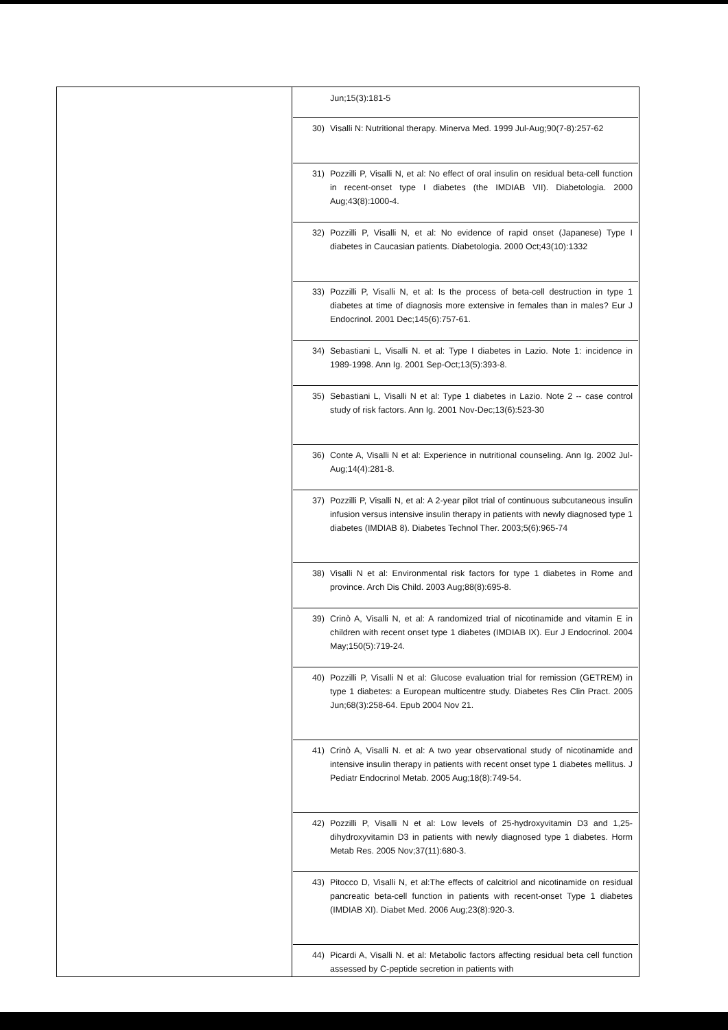| | Jun;15(3):181-5 30) Visalli N: Nutritional therapy. Minerva Med. 1999 Jul-Aug;90(7-8):257-62 31) Pozzilli P, Visalli N, et al: No effect of oral insulin on residual beta-cell function in recent-onset type I diabetes (the IMDIAB VII). Diabetologia. 2000 Aug;43(8):1000-4. 32) Pozzilli P, Visalli N, et al: No evidence of rapid onset (Japanese) Type I diabetes in Caucasian patients. Diabetologia. 2000 Oct;43(10):1332 33) Pozzilli P, Visalli N, et al: Is the process of beta-cell destruction in type 1 diabetes at time of diagnosis more extensive in females than in males? Eur J Endocrinol. 2001 Dec;145(6):757-61. 34) Sebastiani L, Visalli N. et al: Type I diabetes in Lazio. Note 1: incidence in 1989-1998. Ann Ig. 2001 Sep-Oct;13(5):393-8. 35) Sebastiani L, Visalli N et al: Type 1 diabetes in Lazio. Note 2 -- case control study of risk factors. Ann Ig. 2001 Nov-Dec;13(6):523-30 36) Conte A, Visalli N et al: Experience in nutritional counseling. Ann Ig. 2002 Jul-Aug;14(4):281-8. 37) Pozzilli P, Visalli N, et al: A 2-year pilot trial of continuous subcutaneous insulin infusion versus intensive insulin therapy in patients with newly diagnosed type 1 diabetes (IMDIAB 8). Diabetes Technol Ther. 2003;5(6):965-74 38) Visalli N et al: Environmental risk factors for type 1 diabetes in Rome and province. Arch Dis Child. 2003 Aug;88(8):695-8. 39) Crinò A, Visalli N, et al: A randomized trial of nicotinamide and vitamin E in children with recent onset type 1 diabetes (IMDIAB IX). Eur J Endocrinol. 2004 May;150(5):719-24. 40) Pozzilli P, Visalli N et al: Glucose evaluation trial for remission (GETREM) in type 1 diabetes: a European multicentre study. Diabetes Res Clin Pract. 2005 Jun;68(3):258-64. Epub 2004 Nov 21. 41) Crinò A, Visalli N. et al: A two year observational study of nicotinamide and intensive insulin therapy in patients with recent onset type 1 diabetes mellitus. J Pediatr Endocrinol Metab. 2005 Aug;18(8):749-54. 42) Pozzilli P, Visalli N et al: Low levels of 25-hydroxyvitamin D3 and 1,25-dihydroxyvitamin D3 in patients with newly diagnosed type 1 diabetes. Horm Metab Res. 2005 Nov;37(11):680-3. 43) Pitocco D, Visalli N, et al:The effects of calcitriol and nicotinamide on residual pancreatic beta-cell function in patients with recent-onset Type 1 diabetes (IMDIAB XI). Diabet Med. 2006 Aug;23(8):920-3. 44) Picardi A, Visalli N. et al: Metabolic factors affecting residual beta cell function assessed by C-peptide secretion in patients with |